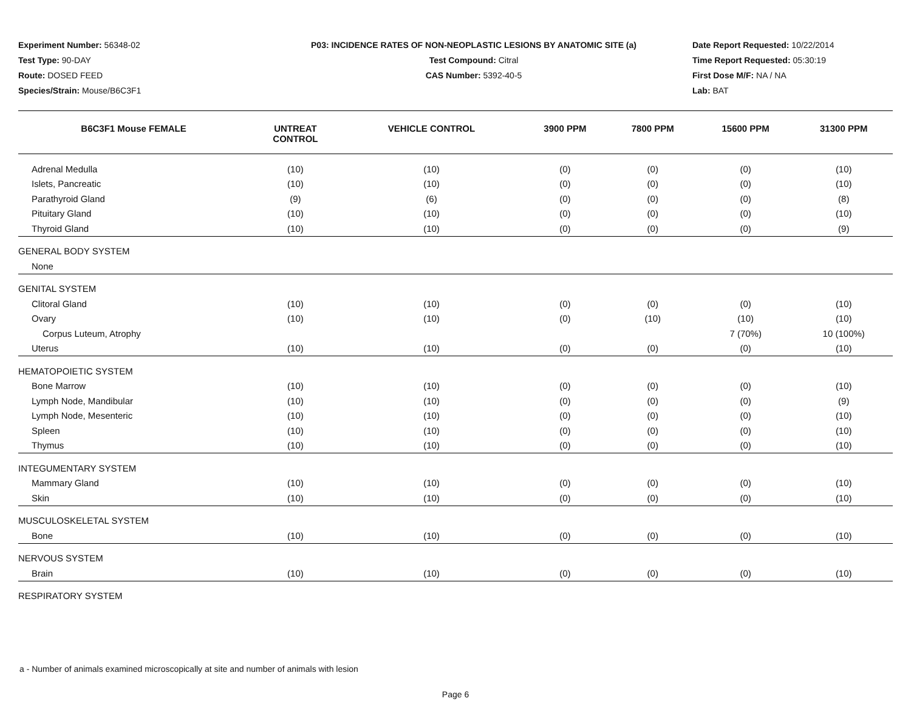Experiment Number: 56348-02
Test Type: 90-DAY
Route: DOSED FEED
Species/Strain: Mouse/B6C3F1
P03: INCIDENCE RATES OF NON-NEOPLASTIC LESIONS BY ANATOMIC SITE (a)
Test Compound: Citral
CAS Number: 5392-40-5
Date Report Requested: 10/22/2014
Time Report Requested: 05:30:19
First Dose M/F: NA / NA
Lab: BAT
| B6C3F1 Mouse FEMALE | UNTREAT CONTROL | VEHICLE CONTROL | 3900 PPM | 7800 PPM | 15600 PPM | 31300 PPM |
| --- | --- | --- | --- | --- | --- | --- |
| Adrenal Medulla | (10) | (10) | (0) | (0) | (0) | (10) |
| Islets, Pancreatic | (10) | (10) | (0) | (0) | (0) | (10) |
| Parathyroid Gland | (9) | (6) | (0) | (0) | (0) | (8) |
| Pituitary Gland | (10) | (10) | (0) | (0) | (0) | (10) |
| Thyroid Gland | (10) | (10) | (0) | (0) | (0) | (9) |
| GENERAL BODY SYSTEM | | | | | | |
| None | | | | | | |
| GENITAL SYSTEM | | | | | | |
| Clitoral Gland | (10) | (10) | (0) | (0) | (0) | (10) |
| Ovary | (10) | (10) | (0) | (10) | (10) | (10) |
| Corpus Luteum, Atrophy | | | | | 7 (70%) | 10 (100%) |
| Uterus | (10) | (10) | (0) | (0) | (0) | (10) |
| HEMATOPOIETIC SYSTEM | | | | | | |
| Bone Marrow | (10) | (10) | (0) | (0) | (0) | (10) |
| Lymph Node, Mandibular | (10) | (10) | (0) | (0) | (0) | (9) |
| Lymph Node, Mesenteric | (10) | (10) | (0) | (0) | (0) | (10) |
| Spleen | (10) | (10) | (0) | (0) | (0) | (10) |
| Thymus | (10) | (10) | (0) | (0) | (0) | (10) |
| INTEGUMENTARY SYSTEM | | | | | | |
| Mammary Gland | (10) | (10) | (0) | (0) | (0) | (10) |
| Skin | (10) | (10) | (0) | (0) | (0) | (10) |
| MUSCULOSKELETAL SYSTEM | | | | | | |
| Bone | (10) | (10) | (0) | (0) | (0) | (10) |
| NERVOUS SYSTEM | | | | | | |
| Brain | (10) | (10) | (0) | (0) | (0) | (10) |
| RESPIRATORY SYSTEM | | | | | | |
a - Number of animals examined microscopically at site and number of animals with lesion
Page 6